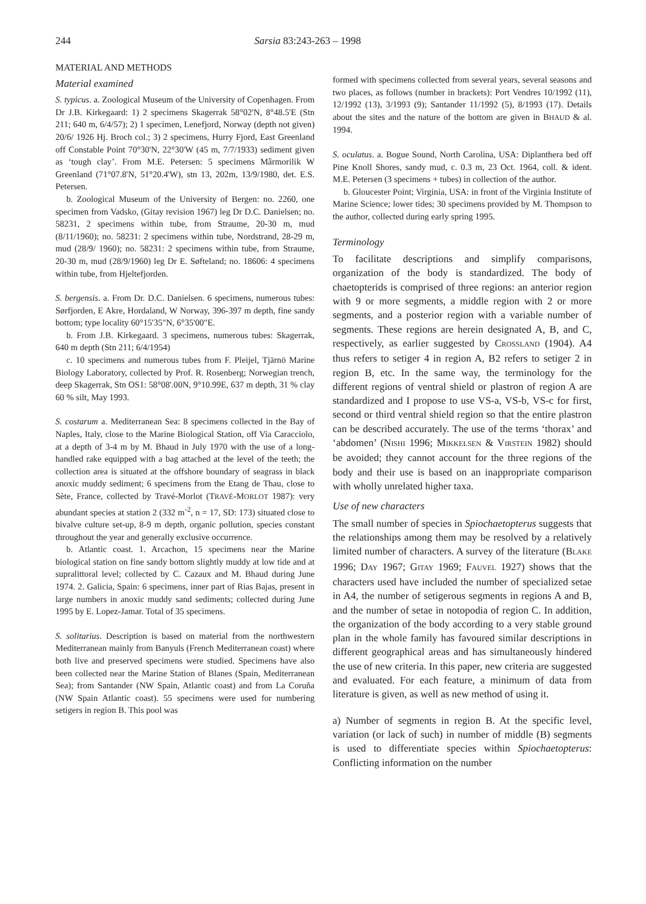244 Sarsia 83:243-263 – 1998
MATERIAL AND METHODS
Material examined
S. typicus. a. Zoological Museum of the University of Copenhagen. From Dr J.B. Kirkegaard: 1) 2 specimens Skagerrak 58°02'N, 8°48.5'E (Stn 211; 640 m, 6/4/57); 2) 1 specimen, Lenefjord, Norway (depth not given) 20/6/ 1926 Hj. Broch col.; 3) 2 specimens, Hurry Fjord, East Greenland off Constable Point 70°30'N, 22°30'W (45 m, 7/7/1933) sediment given as ‘tough clay’. From M.E. Petersen: 5 specimens Mârmorilik W Greenland (71°07.8'N, 51°20.4'W), stn 13, 202m, 13/9/1980, det. E.S. Petersen.
b. Zoological Museum of the University of Bergen: no. 2260, one specimen from Vadsko, (Gitay revision 1967) leg Dr D.C. Danielsen; no. 58231, 2 specimens within tube, from Straume, 20-30 m, mud (8/11/1960); no. 58231: 2 specimens within tube, Nordstrand, 28-29 m, mud (28/9/ 1960); no. 58231: 2 specimens within tube, from Straume, 20-30 m, mud (28/9/1960) leg Dr E. Søfteland; no. 18606: 4 specimens within tube, from Hjeltefjorden.
S. bergensis. a. From Dr. D.C. Danielsen. 6 specimens, numerous tubes: Sørfjorden, E Akre, Hordaland, W Norway, 396-397 m depth, fine sandy bottom; type locality 60°15'35"N, 6°35'00"E.
b. From J.B. Kirkegaard. 3 specimens, numerous tubes: Skagerrak, 640 m depth (Stn 211; 6/4/1954)
c. 10 specimens and numerous tubes from F. Pleijel, Tjärnö Marine Biology Laboratory, collected by Prof. R. Rosenberg; Norwegian trench, deep Skagerrak, Stn OS1: 58°08'.00N, 9°10.99E, 637 m depth, 31 % clay 60 % silt, May 1993.
S. costarum a. Mediterranean Sea: 8 specimens collected in the Bay of Naples, Italy, close to the Marine Biological Station, off Via Caracciolo, at a depth of 3-4 m by M. Bhaud in July 1970 with the use of a long-handled rake equipped with a bag attached at the level of the teeth; the collection area is situated at the offshore boundary of seagrass in black anoxic muddy sediment; 6 specimens from the Etang de Thau, close to Sète, France, collected by Travé-Morlot (TRAVÉ-MORLOT 1987): very abundant species at station 2 (332 m<sup>-2</sup>, n = 17, SD: 173) situated close to bivalve culture set-up, 8-9 m depth, organic pollution, species constant throughout the year and generally exclusive occurrence.
b. Atlantic coast. 1. Arcachon, 15 specimens near the Marine biological station on fine sandy bottom slightly muddy at low tide and at supralittoral level; collected by C. Cazaux and M. Bhaud during June 1974. 2. Galicia, Spain: 6 specimens, inner part of Rias Bajas, present in large numbers in anoxic muddy sand sediments; collected during June 1995 by E. Lopez-Jamar. Total of 35 specimens.
S. solitarius. Description is based on material from the northwestern Mediterranean mainly from Banyuls (French Mediterranean coast) where both live and preserved specimens were studied. Specimens have also been collected near the Marine Station of Blanes (Spain, Mediterranean Sea); from Santander (NW Spain, Atlantic coast) and from La Coruña (NW Spain Atlantic coast). 55 specimens were used for numbering setigers in region B. This pool was
formed with specimens collected from several years, several seasons and two places, as follows (number in brackets): Port Vendres 10/1992 (11), 12/1992 (13), 3/1993 (9); Santander 11/1992 (5), 8/1993 (17). Details about the sites and the nature of the bottom are given in BHAUD & al. 1994.
S. oculatus. a. Bogue Sound, North Carolina, USA: Diplanthera bed off Pine Knoll Shores, sandy mud, c. 0.3 m, 23 Oct. 1964, coll. & ident. M.E. Petersen (3 specimens + tubes) in collection of the author.
b. Gloucester Point; Virginia, USA: in front of the Virginia Institute of Marine Science; lower tides; 30 specimens provided by M. Thompson to the author, collected during early spring 1995.
Terminology
To facilitate descriptions and simplify comparisons, organization of the body is standardized. The body of chaetopterids is comprised of three regions: an anterior region with 9 or more segments, a middle region with 2 or more segments, and a posterior region with a variable number of segments. These regions are herein designated A, B, and C, respectively, as earlier suggested by CROSSLAND (1904). A4 thus refers to setiger 4 in region A, B2 refers to setiger 2 in region B, etc. In the same way, the terminology for the different regions of ventral shield or plastron of region A are standardized and I propose to use VS-a, VS-b, VS-c for first, second or third ventral shield region so that the entire plastron can be described accurately. The use of the terms ‘thorax’ and ‘abdomen’ (NISHI 1996; MIKKELSEN & VIRSTEIN 1982) should be avoided; they cannot account for the three regions of the body and their use is based on an inappropriate comparison with wholly unrelated higher taxa.
Use of new characters
The small number of species in Spiochaetopterus suggests that the relationships among them may be resolved by a relatively limited number of characters. A survey of the literature (BLAKE 1996; DAY 1967; GITAY 1969; FAUVEL 1927) shows that the characters used have included the number of specialized setae in A4, the number of setigerous segments in regions A and B, and the number of setae in notopodia of region C. In addition, the organization of the body according to a very stable ground plan in the whole family has favoured similar descriptions in different geographical areas and has simultaneously hindered the use of new criteria. In this paper, new criteria are suggested and evaluated. For each feature, a minimum of data from literature is given, as well as new method of using it.
a) Number of segments in region B. At the specific level, variation (or lack of such) in number of middle (B) segments is used to differentiate species within Spiochaetopterus: Conflicting information on the number